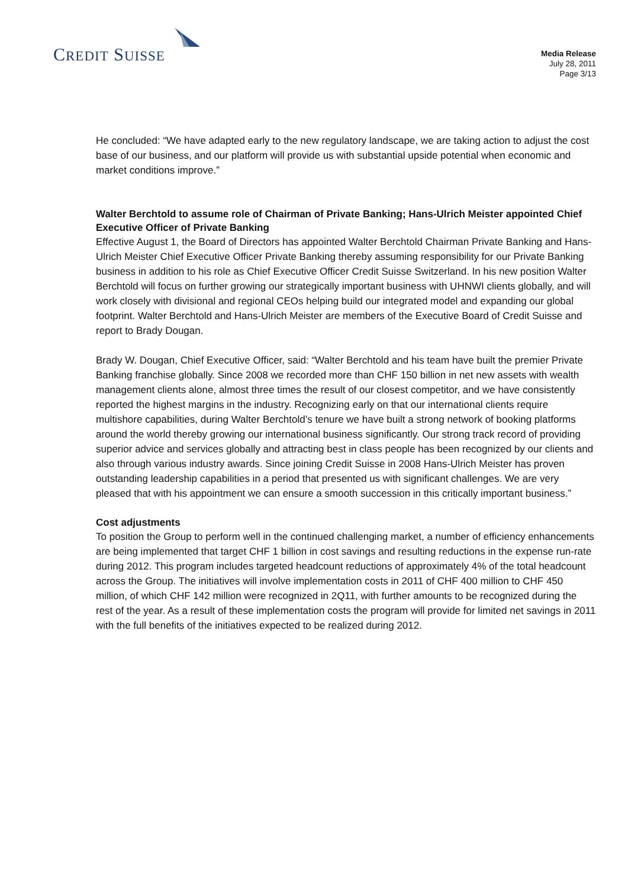CREDIT SUISSE
Media Release
July 28, 2011
Page 3/13
He concluded: “We have adapted early to the new regulatory landscape, we are taking action to adjust the cost base of our business, and our platform will provide us with substantial upside potential when economic and market conditions improve.”
Walter Berchtold to assume role of Chairman of Private Banking; Hans-Ulrich Meister appointed Chief Executive Officer of Private Banking
Effective August 1, the Board of Directors has appointed Walter Berchtold Chairman Private Banking and Hans-Ulrich Meister Chief Executive Officer Private Banking thereby assuming responsibility for our Private Banking business in addition to his role as Chief Executive Officer Credit Suisse Switzerland. In his new position Walter Berchtold will focus on further growing our strategically important business with UHNWI clients globally, and will work closely with divisional and regional CEOs helping build our integrated model and expanding our global footprint. Walter Berchtold and Hans-Ulrich Meister are members of the Executive Board of Credit Suisse and report to Brady Dougan.
Brady W. Dougan, Chief Executive Officer, said: “Walter Berchtold and his team have built the premier Private Banking franchise globally. Since 2008 we recorded more than CHF 150 billion in net new assets with wealth management clients alone, almost three times the result of our closest competitor, and we have consistently reported the highest margins in the industry. Recognizing early on that our international clients require multishore capabilities, during Walter Berchtold’s tenure we have built a strong network of booking platforms around the world thereby growing our international business significantly. Our strong track record of providing superior advice and services globally and attracting best in class people has been recognized by our clients and also through various industry awards. Since joining Credit Suisse in 2008 Hans-Ulrich Meister has proven outstanding leadership capabilities in a period that presented us with significant challenges. We are very pleased that with his appointment we can ensure a smooth succession in this critically important business.”
Cost adjustments
To position the Group to perform well in the continued challenging market, a number of efficiency enhancements are being implemented that target CHF 1 billion in cost savings and resulting reductions in the expense run-rate during 2012. This program includes targeted headcount reductions of approximately 4% of the total headcount across the Group. The initiatives will involve implementation costs in 2011 of CHF 400 million to CHF 450 million, of which CHF 142 million were recognized in 2Q11, with further amounts to be recognized during the rest of the year. As a result of these implementation costs the program will provide for limited net savings in 2011 with the full benefits of the initiatives expected to be realized during 2012.